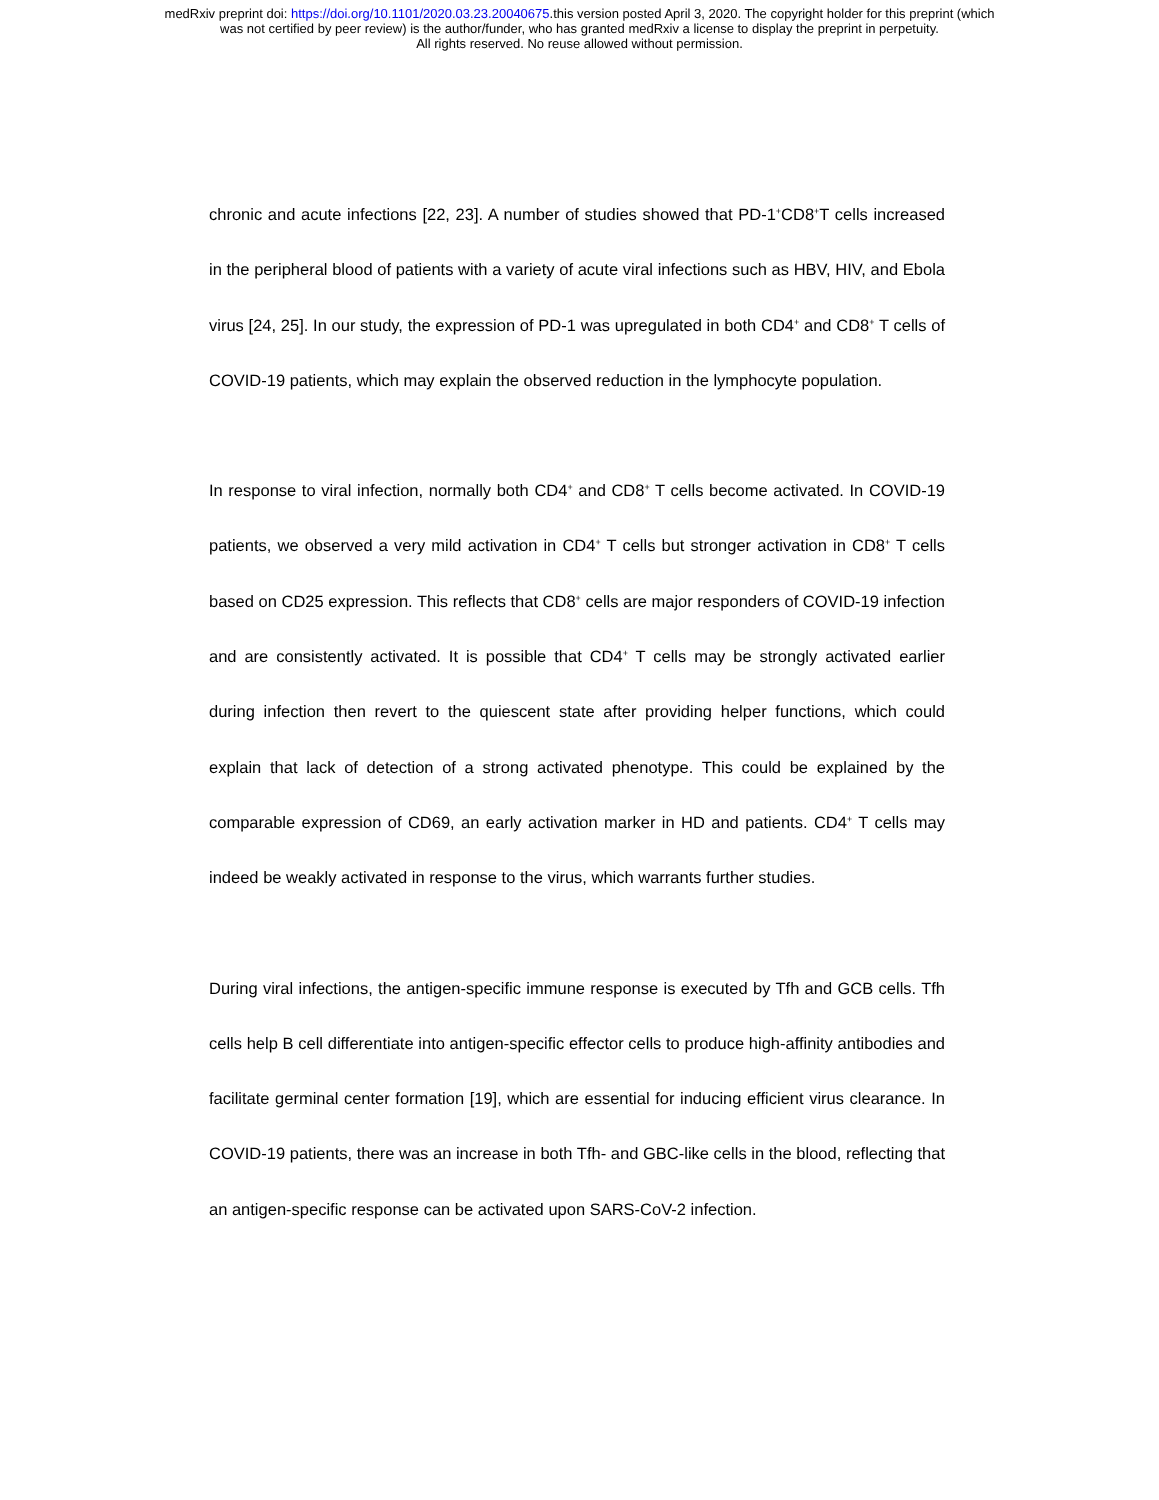medRxiv preprint doi: https://doi.org/10.1101/2020.03.23.20040675.this version posted April 3, 2020. The copyright holder for this preprint (which
was not certified by peer review) is the author/funder, who has granted medRxiv a license to display the preprint in perpetuity.
All rights reserved. No reuse allowed without permission.
chronic and acute infections [22, 23]. A number of studies showed that PD-1<sup>+</sup>CD8<sup>+</sup>T cells increased in the peripheral blood of patients with a variety of acute viral infections such as HBV, HIV, and Ebola virus [24, 25]. In our study, the expression of PD-1 was upregulated in both CD4<sup>+</sup> and CD8<sup>+</sup> T cells of COVID-19 patients, which may explain the observed reduction in the lymphocyte population.
In response to viral infection, normally both CD4<sup>+</sup> and CD8<sup>+</sup> T cells become activated. In COVID-19 patients, we observed a very mild activation in CD4<sup>+</sup> T cells but stronger activation in CD8<sup>+</sup> T cells based on CD25 expression. This reflects that CD8<sup>+</sup> cells are major responders of COVID-19 infection and are consistently activated. It is possible that CD4<sup>+</sup> T cells may be strongly activated earlier during infection then revert to the quiescent state after providing helper functions, which could explain that lack of detection of a strong activated phenotype. This could be explained by the comparable expression of CD69, an early activation marker in HD and patients. CD4<sup>+</sup> T cells may indeed be weakly activated in response to the virus, which warrants further studies.
During viral infections, the antigen-specific immune response is executed by Tfh and GCB cells. Tfh cells help B cell differentiate into antigen-specific effector cells to produce high-affinity antibodies and facilitate germinal center formation [19], which are essential for inducing efficient virus clearance. In COVID-19 patients, there was an increase in both Tfh- and GBC-like cells in the blood, reflecting that an antigen-specific response can be activated upon SARS-CoV-2 infection.